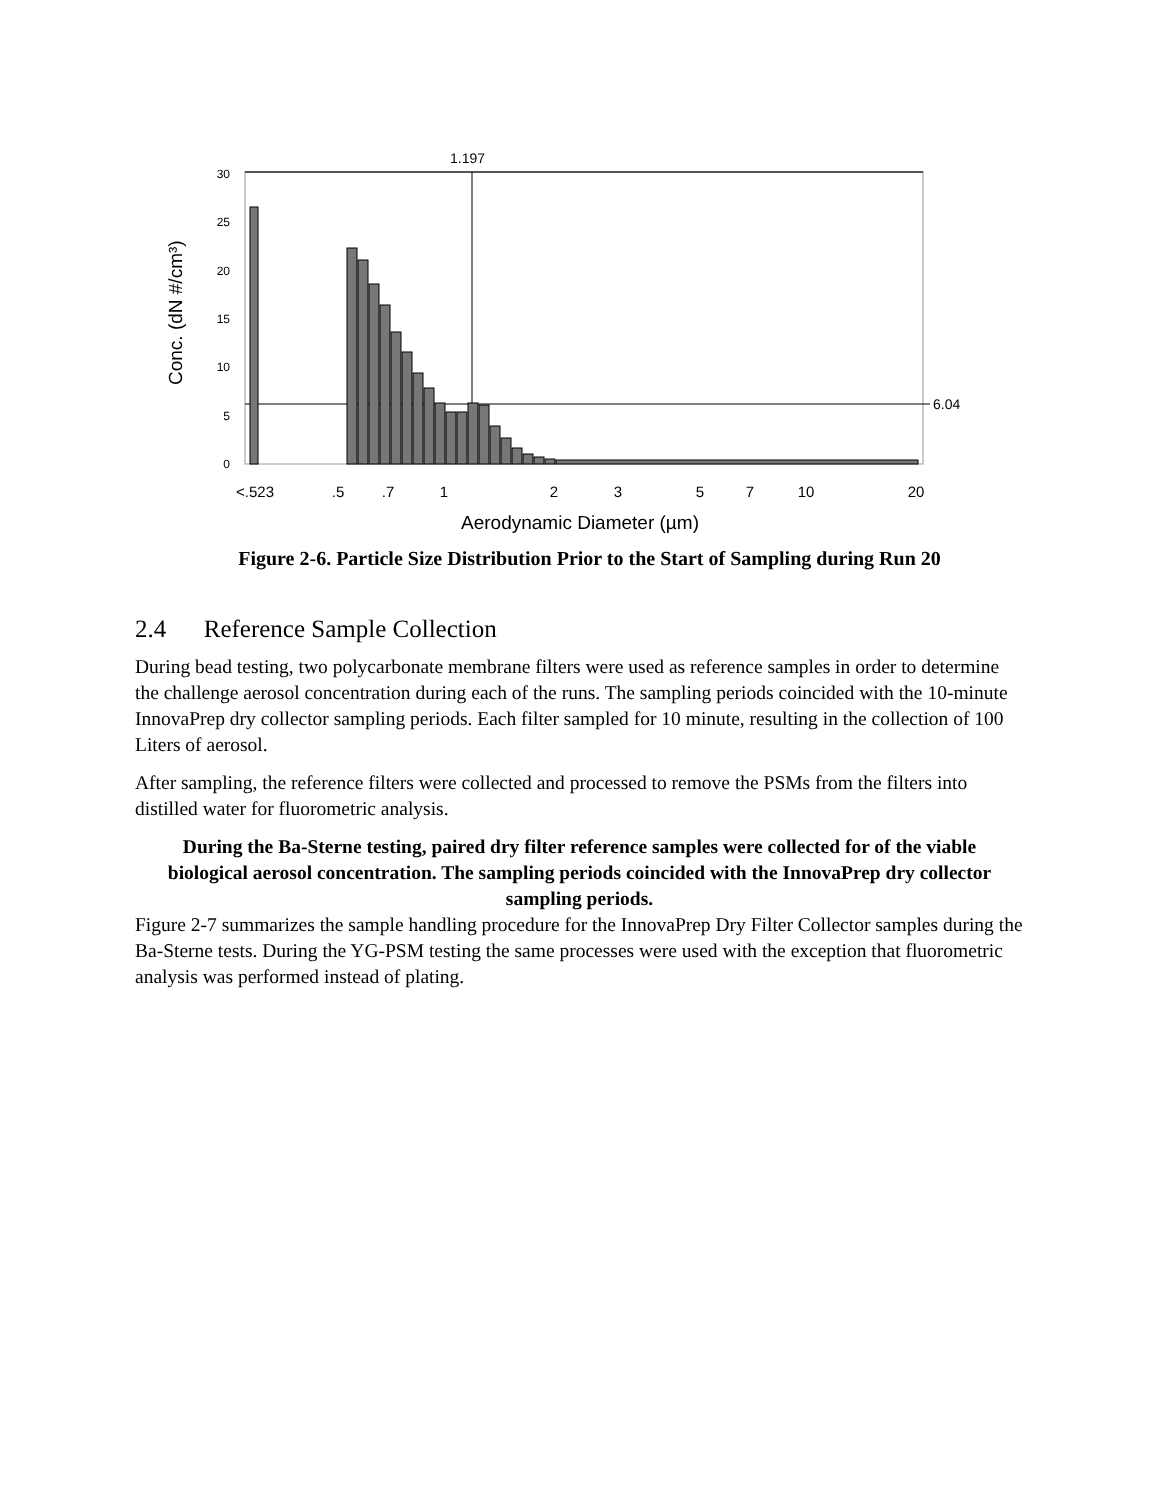1.197
6.04
30
25
20
15
10
5
0
Conc. (dN #/cm³)
<.523
.5
.7
1
2
3
5
7
10
20
Aerodynamic Diameter (µm)
Figure 2-6. Particle Size Distribution Prior to the Start of Sampling during Run 20
2.4 Reference Sample Collection
During bead testing, two polycarbonate membrane filters were used as reference samples in order to determine the challenge aerosol concentration during each of the runs. The sampling periods coincided with the 10-minute InnovaPrep dry collector sampling periods. Each filter sampled for 10 minute, resulting in the collection of 100 Liters of aerosol.
After sampling, the reference filters were collected and processed to remove the PSMs from the filters into distilled water for fluorometric analysis.
During the Ba-Sterne testing, paired dry filter reference samples were collected for of the viable biological aerosol concentration. The sampling periods coincided with the InnovaPrep dry collector sampling periods.
Figure 2-7 summarizes the sample handling procedure for the InnovaPrep Dry Filter Collector samples during the Ba-Sterne tests. During the YG-PSM testing the same processes were used with the exception that fluorometric analysis was performed instead of plating.